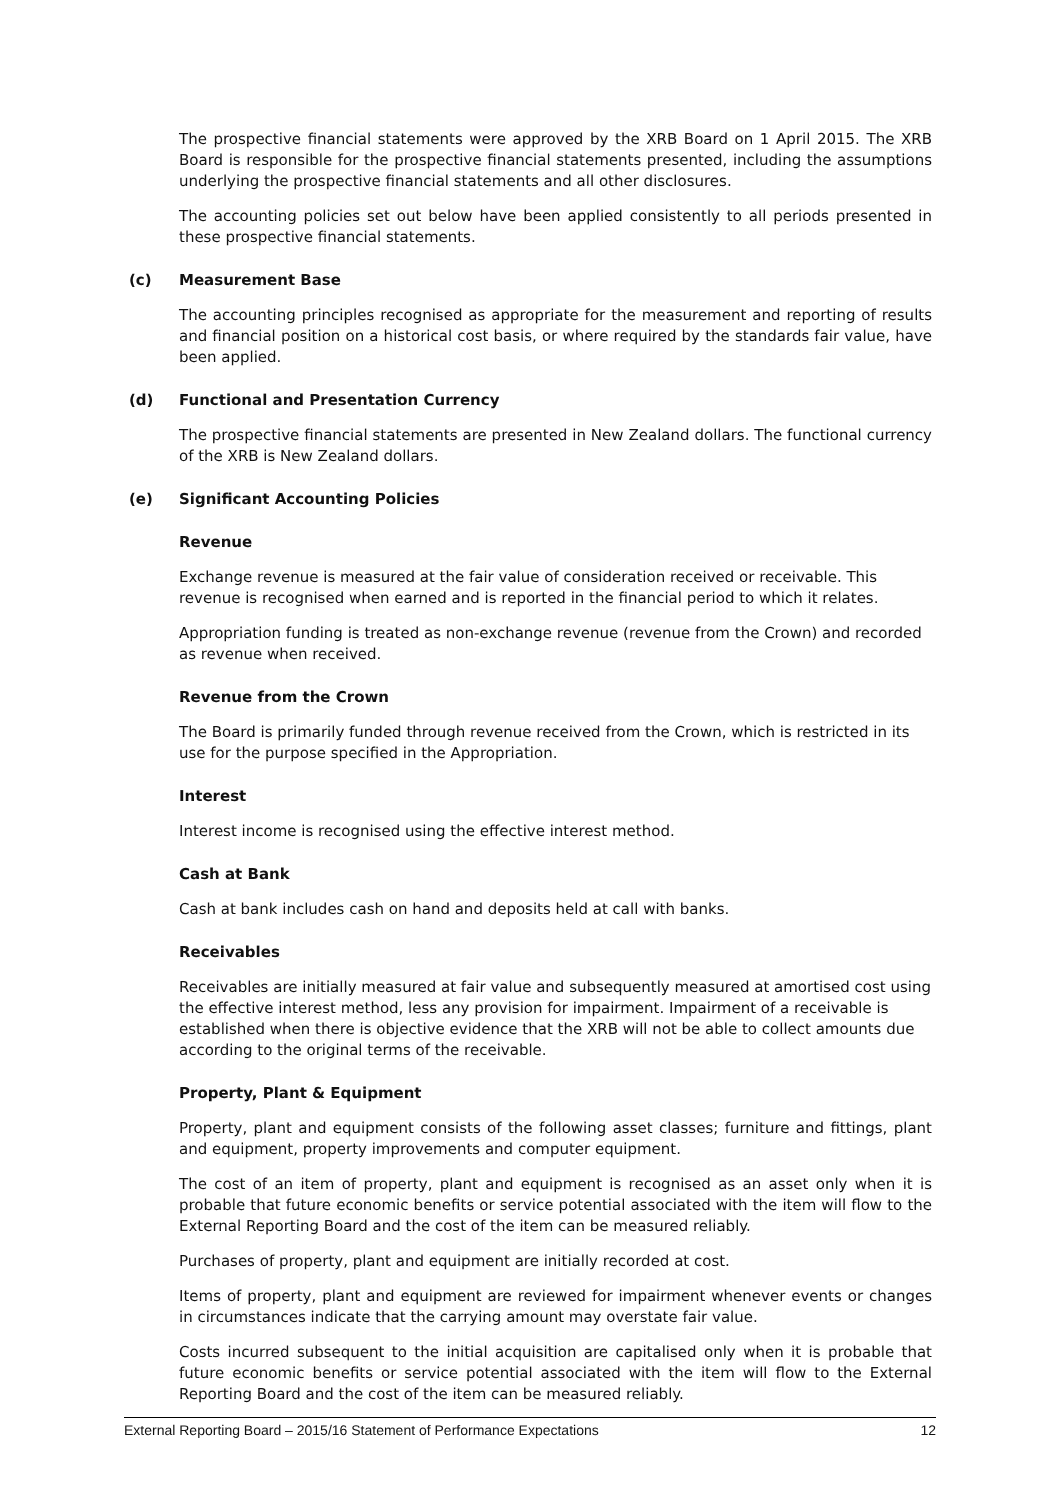The prospective financial statements were approved by the XRB Board on 1 April 2015. The XRB Board is responsible for the prospective financial statements presented, including the assumptions underlying the prospective financial statements and all other disclosures.
The accounting policies set out below have been applied consistently to all periods presented in these prospective financial statements.
(c) Measurement Base
The accounting principles recognised as appropriate for the measurement and reporting of results and financial position on a historical cost basis, or where required by the standards fair value, have been applied.
(d) Functional and Presentation Currency
The prospective financial statements are presented in New Zealand dollars. The functional currency of the XRB is New Zealand dollars.
(e) Significant Accounting Policies
Revenue
Exchange revenue is measured at the fair value of consideration received or receivable. This revenue is recognised when earned and is reported in the financial period to which it relates.
Appropriation funding is treated as non-exchange revenue (revenue from the Crown) and recorded as revenue when received.
Revenue from the Crown
The Board is primarily funded through revenue received from the Crown, which is restricted in its use for the purpose specified in the Appropriation.
Interest
Interest income is recognised using the effective interest method.
Cash at Bank
Cash at bank includes cash on hand and deposits held at call with banks.
Receivables
Receivables are initially measured at fair value and subsequently measured at amortised cost using the effective interest method, less any provision for impairment. Impairment of a receivable is established when there is objective evidence that the XRB will not be able to collect amounts due according to the original terms of the receivable.
Property, Plant & Equipment
Property, plant and equipment consists of the following asset classes; furniture and fittings, plant and equipment, property improvements and computer equipment.
The cost of an item of property, plant and equipment is recognised as an asset only when it is probable that future economic benefits or service potential associated with the item will flow to the External Reporting Board and the cost of the item can be measured reliably.
Purchases of property, plant and equipment are initially recorded at cost.
Items of property, plant and equipment are reviewed for impairment whenever events or changes in circumstances indicate that the carrying amount may overstate fair value.
Costs incurred subsequent to the initial acquisition are capitalised only when it is probable that future economic benefits or service potential associated with the item will flow to the External Reporting Board and the cost of the item can be measured reliably.
External Reporting Board – 2015/16 Statement of Performance Expectations 12